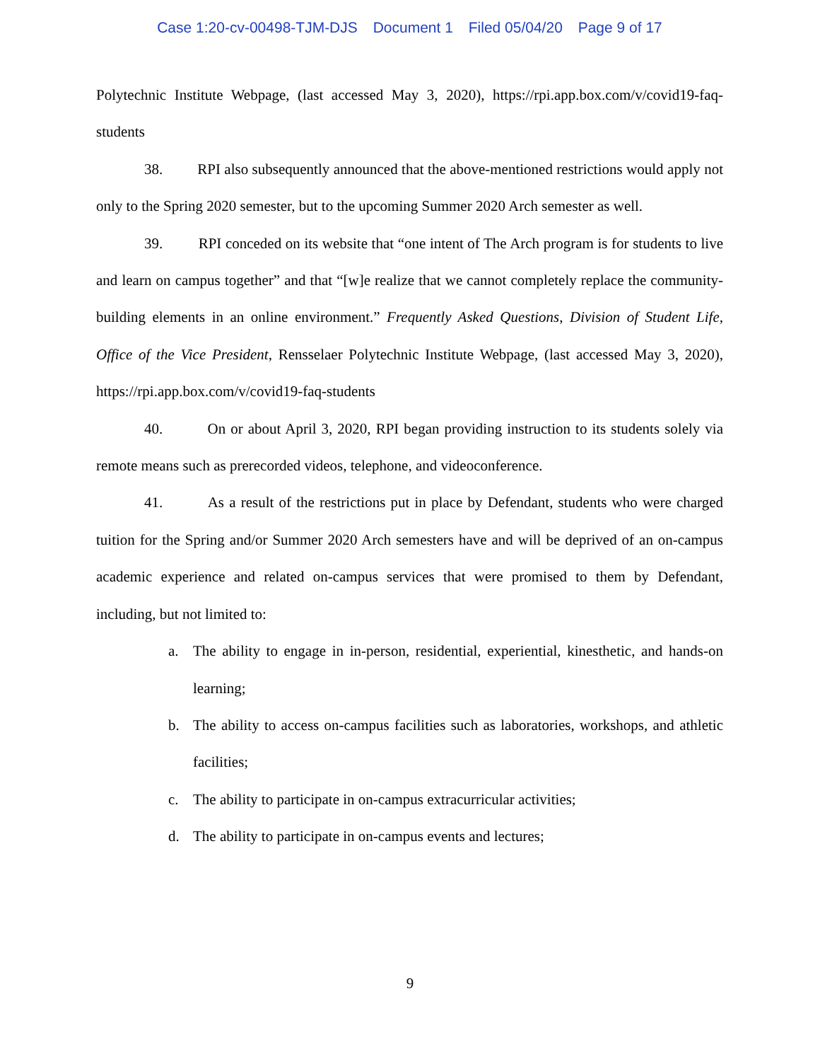Case 1:20-cv-00498-TJM-DJS Document 1 Filed 05/04/20 Page 9 of 17
Polytechnic Institute Webpage, (last accessed May 3, 2020), https://rpi.app.box.com/v/covid19-faq-students
38. RPI also subsequently announced that the above-mentioned restrictions would apply not only to the Spring 2020 semester, but to the upcoming Summer 2020 Arch semester as well.
39. RPI conceded on its website that “one intent of The Arch program is for students to live and learn on campus together” and that “[w]e realize that we cannot completely replace the community-building elements in an online environment.” Frequently Asked Questions, Division of Student Life, Office of the Vice President, Rensselaer Polytechnic Institute Webpage, (last accessed May 3, 2020), https://rpi.app.box.com/v/covid19-faq-students
40. On or about April 3, 2020, RPI began providing instruction to its students solely via remote means such as prerecorded videos, telephone, and videoconference.
41. As a result of the restrictions put in place by Defendant, students who were charged tuition for the Spring and/or Summer 2020 Arch semesters have and will be deprived of an on-campus academic experience and related on-campus services that were promised to them by Defendant, including, but not limited to:
a. The ability to engage in in-person, residential, experiential, kinesthetic, and hands-on learning;
b. The ability to access on-campus facilities such as laboratories, workshops, and athletic facilities;
c. The ability to participate in on-campus extracurricular activities;
d. The ability to participate in on-campus events and lectures;
9